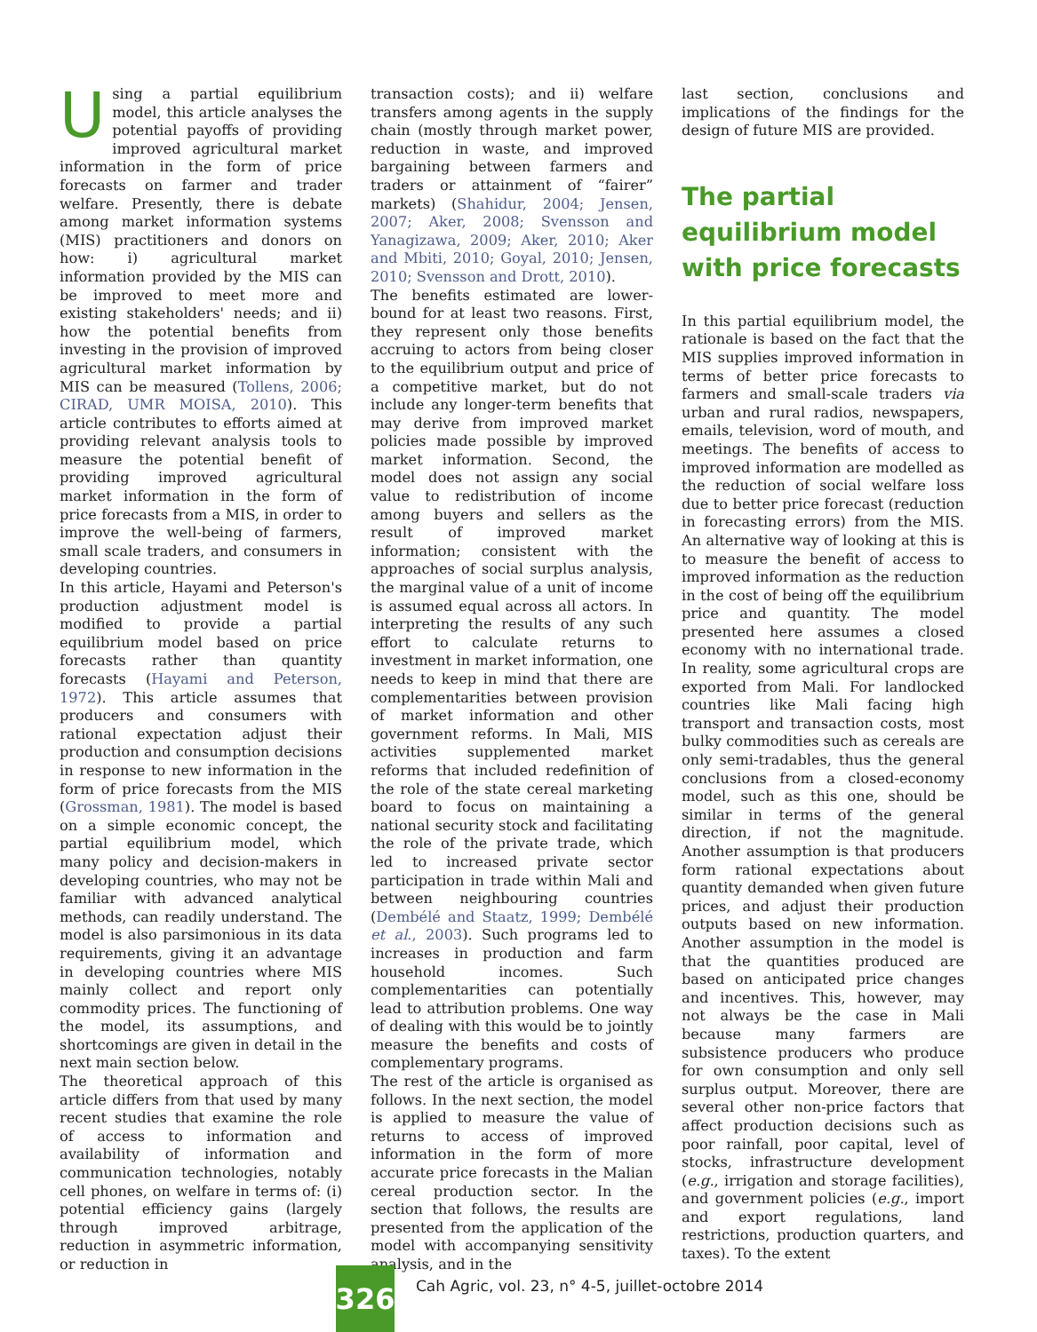Using a partial equilibrium model, this article analyses the potential payoffs of providing improved agricultural market information in the form of price forecasts on farmer and trader welfare. Presently, there is debate among market information systems (MIS) practitioners and donors on how: i) agricultural market information provided by the MIS can be improved to meet more and existing stakeholders' needs; and ii) how the potential benefits from investing in the provision of improved agricultural market information by MIS can be measured (Tollens, 2006; CIRAD, UMR MOISA, 2010). This article contributes to efforts aimed at providing relevant analysis tools to measure the potential benefit of providing improved agricultural market information in the form of price forecasts from a MIS, in order to improve the well-being of farmers, small scale traders, and consumers in developing countries.
In this article, Hayami and Peterson's production adjustment model is modified to provide a partial equilibrium model based on price forecasts rather than quantity forecasts (Hayami and Peterson, 1972). This article assumes that producers and consumers with rational expectation adjust their production and consumption decisions in response to new information in the form of price forecasts from the MIS (Grossman, 1981). The model is based on a simple economic concept, the partial equilibrium model, which many policy and decision-makers in developing countries, who may not be familiar with advanced analytical methods, can readily understand. The model is also parsimonious in its data requirements, giving it an advantage in developing countries where MIS mainly collect and report only commodity prices. The functioning of the model, its assumptions, and shortcomings are given in detail in the next main section below.
The theoretical approach of this article differs from that used by many recent studies that examine the role of access to information and availability of information and communication technologies, notably cell phones, on welfare in terms of: (i) potential efficiency gains (largely through improved arbitrage, reduction in asymmetric information, or reduction in
transaction costs); and ii) welfare transfers among agents in the supply chain (mostly through market power, reduction in waste, and improved bargaining between farmers and traders or attainment of “fairer” markets) (Shahidur, 2004; Jensen, 2007; Aker, 2008; Svensson and Yanagizawa, 2009; Aker, 2010; Aker and Mbiti, 2010; Goyal, 2010; Jensen, 2010; Svensson and Drott, 2010).
The benefits estimated are lower-bound for at least two reasons. First, they represent only those benefits accruing to actors from being closer to the equilibrium output and price of a competitive market, but do not include any longer-term benefits that may derive from improved market policies made possible by improved market information. Second, the model does not assign any social value to redistribution of income among buyers and sellers as the result of improved market information; consistent with the approaches of social surplus analysis, the marginal value of a unit of income is assumed equal across all actors. In interpreting the results of any such effort to calculate returns to investment in market information, one needs to keep in mind that there are complementarities between provision of market information and other government reforms. In Mali, MIS activities supplemented market reforms that included redefinition of the role of the state cereal marketing board to focus on maintaining a national security stock and facilitating the role of the private trade, which led to increased private sector participation in trade within Mali and between neighbouring countries (Dembélé and Staatz, 1999; Dembélé et al., 2003). Such programs led to increases in production and farm household incomes. Such complementarities can potentially lead to attribution problems. One way of dealing with this would be to jointly measure the benefits and costs of complementary programs.
The rest of the article is organised as follows. In the next section, the model is applied to measure the value of returns to access of improved information in the form of more accurate price forecasts in the Malian cereal production sector. In the section that follows, the results are presented from the application of the model with accompanying sensitivity analysis, and in the
last section, conclusions and implications of the findings for the design of future MIS are provided.
The partial equilibrium model with price forecasts
In this partial equilibrium model, the rationale is based on the fact that the MIS supplies improved information in terms of better price forecasts to farmers and small-scale traders via urban and rural radios, newspapers, emails, television, word of mouth, and meetings. The benefits of access to improved information are modelled as the reduction of social welfare loss due to better price forecast (reduction in forecasting errors) from the MIS. An alternative way of looking at this is to measure the benefit of access to improved information as the reduction in the cost of being off the equilibrium price and quantity. The model presented here assumes a closed economy with no international trade. In reality, some agricultural crops are exported from Mali. For landlocked countries like Mali facing high transport and transaction costs, most bulky commodities such as cereals are only semi-tradables, thus the general conclusions from a closed-economy model, such as this one, should be similar in terms of the general direction, if not the magnitude. Another assumption is that producers form rational expectations about quantity demanded when given future prices, and adjust their production outputs based on new information. Another assumption in the model is that the quantities produced are based on anticipated price changes and incentives. This, however, may not always be the case in Mali because many farmers are subsistence producers who produce for own consumption and only sell surplus output. Moreover, there are several other non-price factors that affect production decisions such as poor rainfall, poor capital, level of stocks, infrastructure development (e.g., irrigation and storage facilities), and government policies (e.g., import and export regulations, land restrictions, production quarters, and taxes). To the extent
326
Cah Agric, vol. 23, n° 4-5, juillet-octobre 2014